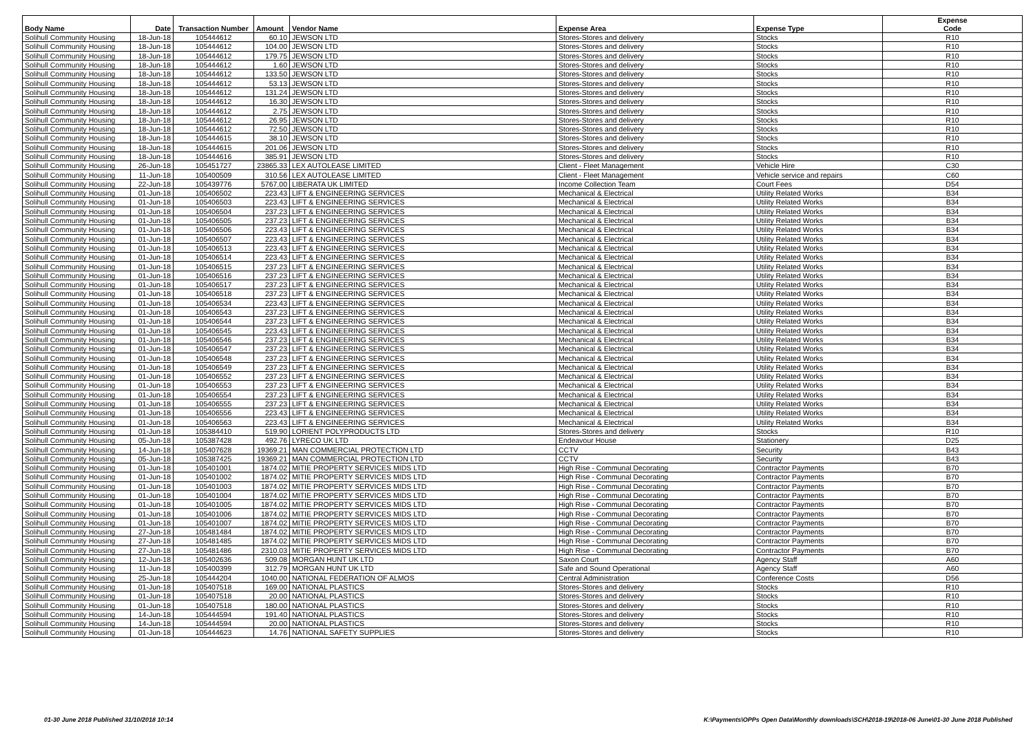| Body Name | Date | Transaction Number | Amount | Vendor Name | Expense Area | Expense Type | Expense Code |
| --- | --- | --- | --- | --- | --- | --- | --- |
| Solihull Community Housing | 18-Jun-18 | 105444612 | 60.10 | JEWSON LTD | Stores-Stores and delivery | Stocks | R10 |
| Solihull Community Housing | 18-Jun-18 | 105444612 | 104.00 | JEWSON LTD | Stores-Stores and delivery | Stocks | R10 |
| Solihull Community Housing | 18-Jun-18 | 105444612 | 179.75 | JEWSON LTD | Stores-Stores and delivery | Stocks | R10 |
| Solihull Community Housing | 18-Jun-18 | 105444612 | 1.60 | JEWSON LTD | Stores-Stores and delivery | Stocks | R10 |
| Solihull Community Housing | 18-Jun-18 | 105444612 | 133.50 | JEWSON LTD | Stores-Stores and delivery | Stocks | R10 |
| Solihull Community Housing | 18-Jun-18 | 105444612 | 53.13 | JEWSON LTD | Stores-Stores and delivery | Stocks | R10 |
| Solihull Community Housing | 18-Jun-18 | 105444612 | 131.24 | JEWSON LTD | Stores-Stores and delivery | Stocks | R10 |
| Solihull Community Housing | 18-Jun-18 | 105444612 | 16.30 | JEWSON LTD | Stores-Stores and delivery | Stocks | R10 |
| Solihull Community Housing | 18-Jun-18 | 105444612 | 2.75 | JEWSON LTD | Stores-Stores and delivery | Stocks | R10 |
| Solihull Community Housing | 18-Jun-18 | 105444612 | 26.95 | JEWSON LTD | Stores-Stores and delivery | Stocks | R10 |
| Solihull Community Housing | 18-Jun-18 | 105444612 | 72.50 | JEWSON LTD | Stores-Stores and delivery | Stocks | R10 |
| Solihull Community Housing | 18-Jun-18 | 105444615 | 38.10 | JEWSON LTD | Stores-Stores and delivery | Stocks | R10 |
| Solihull Community Housing | 18-Jun-18 | 105444615 | 201.06 | JEWSON LTD | Stores-Stores and delivery | Stocks | R10 |
| Solihull Community Housing | 18-Jun-18 | 105444616 | 385.91 | JEWSON LTD | Stores-Stores and delivery | Stocks | R10 |
| Solihull Community Housing | 26-Jun-18 | 105451727 | 23865.33 | LEX AUTOLEASE LIMITED | Client - Fleet Management | Vehicle Hire | C30 |
| Solihull Community Housing | 11-Jun-18 | 105400509 | 310.56 | LEX AUTOLEASE LIMITED | Client - Fleet Management | Vehicle service and repairs | C60 |
| Solihull Community Housing | 22-Jun-18 | 105439776 | 5767.00 | LIBERATA UK LIMITED | Income Collection Team | Court Fees | D54 |
| Solihull Community Housing | 01-Jun-18 | 105406502 | 223.43 | LIFT & ENGINEERING SERVICES | Mechanical & Electrical | Utility Related Works | B34 |
| Solihull Community Housing | 01-Jun-18 | 105406503 | 223.43 | LIFT & ENGINEERING SERVICES | Mechanical & Electrical | Utility Related Works | B34 |
| Solihull Community Housing | 01-Jun-18 | 105406504 | 237.23 | LIFT & ENGINEERING SERVICES | Mechanical & Electrical | Utility Related Works | B34 |
| Solihull Community Housing | 01-Jun-18 | 105406505 | 237.23 | LIFT & ENGINEERING SERVICES | Mechanical & Electrical | Utility Related Works | B34 |
| Solihull Community Housing | 01-Jun-18 | 105406506 | 223.43 | LIFT & ENGINEERING SERVICES | Mechanical & Electrical | Utility Related Works | B34 |
| Solihull Community Housing | 01-Jun-18 | 105406507 | 223.43 | LIFT & ENGINEERING SERVICES | Mechanical & Electrical | Utility Related Works | B34 |
| Solihull Community Housing | 01-Jun-18 | 105406513 | 223.43 | LIFT & ENGINEERING SERVICES | Mechanical & Electrical | Utility Related Works | B34 |
| Solihull Community Housing | 01-Jun-18 | 105406514 | 223.43 | LIFT & ENGINEERING SERVICES | Mechanical & Electrical | Utility Related Works | B34 |
| Solihull Community Housing | 01-Jun-18 | 105406515 | 237.23 | LIFT & ENGINEERING SERVICES | Mechanical & Electrical | Utility Related Works | B34 |
| Solihull Community Housing | 01-Jun-18 | 105406516 | 237.23 | LIFT & ENGINEERING SERVICES | Mechanical & Electrical | Utility Related Works | B34 |
| Solihull Community Housing | 01-Jun-18 | 105406517 | 237.23 | LIFT & ENGINEERING SERVICES | Mechanical & Electrical | Utility Related Works | B34 |
| Solihull Community Housing | 01-Jun-18 | 105406518 | 237.23 | LIFT & ENGINEERING SERVICES | Mechanical & Electrical | Utility Related Works | B34 |
| Solihull Community Housing | 01-Jun-18 | 105406534 | 223.43 | LIFT & ENGINEERING SERVICES | Mechanical & Electrical | Utility Related Works | B34 |
| Solihull Community Housing | 01-Jun-18 | 105406543 | 237.23 | LIFT & ENGINEERING SERVICES | Mechanical & Electrical | Utility Related Works | B34 |
| Solihull Community Housing | 01-Jun-18 | 105406544 | 237.23 | LIFT & ENGINEERING SERVICES | Mechanical & Electrical | Utility Related Works | B34 |
| Solihull Community Housing | 01-Jun-18 | 105406545 | 223.43 | LIFT & ENGINEERING SERVICES | Mechanical & Electrical | Utility Related Works | B34 |
| Solihull Community Housing | 01-Jun-18 | 105406546 | 237.23 | LIFT & ENGINEERING SERVICES | Mechanical & Electrical | Utility Related Works | B34 |
| Solihull Community Housing | 01-Jun-18 | 105406547 | 237.23 | LIFT & ENGINEERING SERVICES | Mechanical & Electrical | Utility Related Works | B34 |
| Solihull Community Housing | 01-Jun-18 | 105406548 | 237.23 | LIFT & ENGINEERING SERVICES | Mechanical & Electrical | Utility Related Works | B34 |
| Solihull Community Housing | 01-Jun-18 | 105406549 | 237.23 | LIFT & ENGINEERING SERVICES | Mechanical & Electrical | Utility Related Works | B34 |
| Solihull Community Housing | 01-Jun-18 | 105406552 | 237.23 | LIFT & ENGINEERING SERVICES | Mechanical & Electrical | Utility Related Works | B34 |
| Solihull Community Housing | 01-Jun-18 | 105406553 | 237.23 | LIFT & ENGINEERING SERVICES | Mechanical & Electrical | Utility Related Works | B34 |
| Solihull Community Housing | 01-Jun-18 | 105406554 | 237.23 | LIFT & ENGINEERING SERVICES | Mechanical & Electrical | Utility Related Works | B34 |
| Solihull Community Housing | 01-Jun-18 | 105406555 | 237.23 | LIFT & ENGINEERING SERVICES | Mechanical & Electrical | Utility Related Works | B34 |
| Solihull Community Housing | 01-Jun-18 | 105406556 | 223.43 | LIFT & ENGINEERING SERVICES | Mechanical & Electrical | Utility Related Works | B34 |
| Solihull Community Housing | 01-Jun-18 | 105406563 | 223.43 | LIFT & ENGINEERING SERVICES | Mechanical & Electrical | Utility Related Works | B34 |
| Solihull Community Housing | 01-Jun-18 | 105384410 | 519.90 | LORIENT POLYPRODUCTS LTD | Stores-Stores and delivery | Stocks | R10 |
| Solihull Community Housing | 05-Jun-18 | 105387428 | 492.76 | LYRECO UK LTD | Endeavour House | Stationery | D25 |
| Solihull Community Housing | 14-Jun-18 | 105407628 | 19369.21 | MAN COMMERCIAL PROTECTION LTD | CCTV | Security | B43 |
| Solihull Community Housing | 05-Jun-18 | 105387425 | 19369.21 | MAN COMMERCIAL PROTECTION LTD | CCTV | Security | B43 |
| Solihull Community Housing | 01-Jun-18 | 105401001 | 1874.02 | MITIE PROPERTY SERVICES MIDS LTD | High Rise - Communal Decorating | Contractor Payments | B70 |
| Solihull Community Housing | 01-Jun-18 | 105401002 | 1874.02 | MITIE PROPERTY SERVICES MIDS LTD | High Rise - Communal Decorating | Contractor Payments | B70 |
| Solihull Community Housing | 01-Jun-18 | 105401003 | 1874.02 | MITIE PROPERTY SERVICES MIDS LTD | High Rise - Communal Decorating | Contractor Payments | B70 |
| Solihull Community Housing | 01-Jun-18 | 105401004 | 1874.02 | MITIE PROPERTY SERVICES MIDS LTD | High Rise - Communal Decorating | Contractor Payments | B70 |
| Solihull Community Housing | 01-Jun-18 | 105401005 | 1874.02 | MITIE PROPERTY SERVICES MIDS LTD | High Rise - Communal Decorating | Contractor Payments | B70 |
| Solihull Community Housing | 01-Jun-18 | 105401006 | 1874.02 | MITIE PROPERTY SERVICES MIDS LTD | High Rise - Communal Decorating | Contractor Payments | B70 |
| Solihull Community Housing | 01-Jun-18 | 105401007 | 1874.02 | MITIE PROPERTY SERVICES MIDS LTD | High Rise - Communal Decorating | Contractor Payments | B70 |
| Solihull Community Housing | 27-Jun-18 | 105481484 | 1874.02 | MITIE PROPERTY SERVICES MIDS LTD | High Rise - Communal Decorating | Contractor Payments | B70 |
| Solihull Community Housing | 27-Jun-18 | 105481485 | 1874.02 | MITIE PROPERTY SERVICES MIDS LTD | High Rise - Communal Decorating | Contractor Payments | B70 |
| Solihull Community Housing | 27-Jun-18 | 105481486 | 2310.03 | MITIE PROPERTY SERVICES MIDS LTD | High Rise - Communal Decorating | Contractor Payments | B70 |
| Solihull Community Housing | 12-Jun-18 | 105402636 | 509.08 | MORGAN HUNT UK LTD | Saxon Court | Agency Staff | A60 |
| Solihull Community Housing | 11-Jun-18 | 105400399 | 312.79 | MORGAN HUNT UK LTD | Safe and Sound Operational | Agency Staff | A60 |
| Solihull Community Housing | 25-Jun-18 | 105444204 | 1040.00 | NATIONAL FEDERATION OF ALMOS | Central Administration | Conference Costs | D56 |
| Solihull Community Housing | 01-Jun-18 | 105407518 | 169.00 | NATIONAL PLASTICS | Stores-Stores and delivery | Stocks | R10 |
| Solihull Community Housing | 01-Jun-18 | 105407518 | 20.00 | NATIONAL PLASTICS | Stores-Stores and delivery | Stocks | R10 |
| Solihull Community Housing | 01-Jun-18 | 105407518 | 180.00 | NATIONAL PLASTICS | Stores-Stores and delivery | Stocks | R10 |
| Solihull Community Housing | 14-Jun-18 | 105444594 | 191.40 | NATIONAL PLASTICS | Stores-Stores and delivery | Stocks | R10 |
| Solihull Community Housing | 14-Jun-18 | 105444594 | 20.00 | NATIONAL PLASTICS | Stores-Stores and delivery | Stocks | R10 |
| Solihull Community Housing | 01-Jun-18 | 105444623 | 14.76 | NATIONAL SAFETY SUPPLIES | Stores-Stores and delivery | Stocks | R10 |
01-30 June 2018 Published 31/10/2018 10:14
K:\Payments\OPPs Open Data\Monthly downloads\SCH\2018-19\2018-06 June\01-30 June 2018 Published